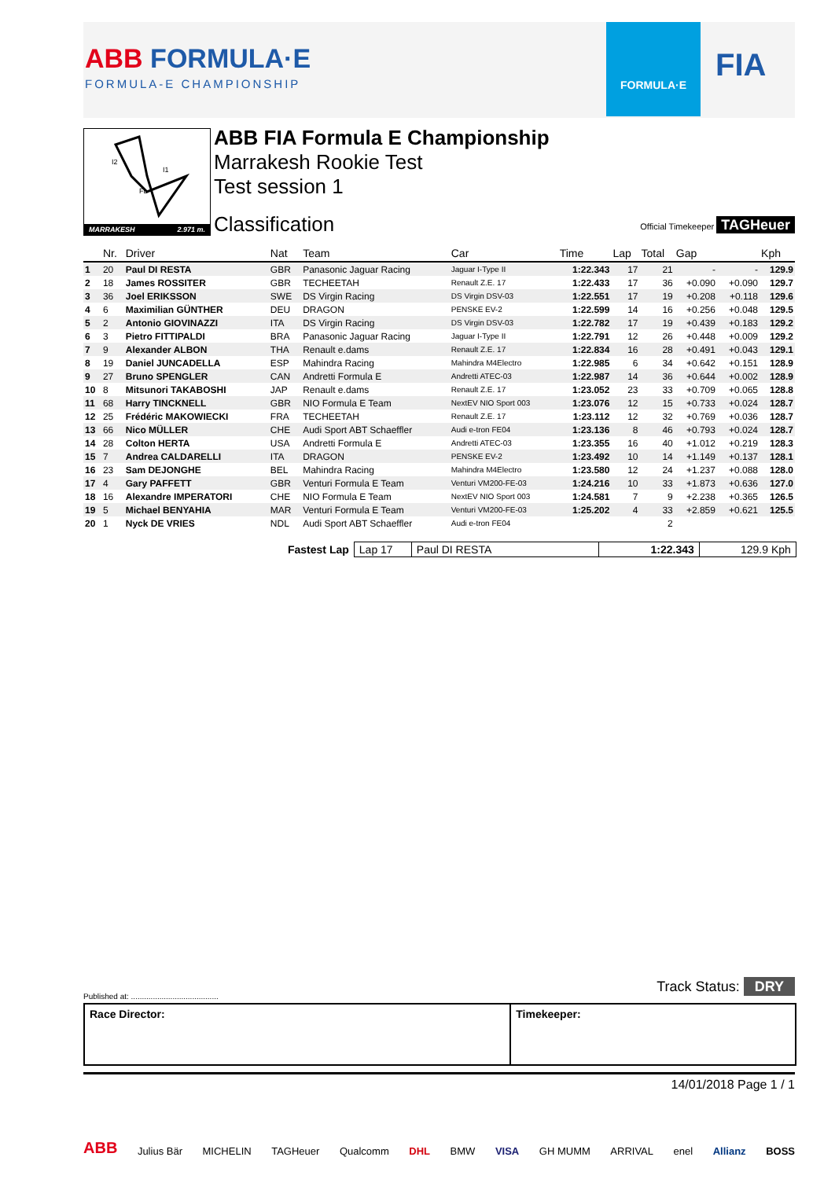ABB FORMULA·E
FORMULA-E CHAMPIONSHIP
FORMULA·E
FIA
I2
I1
FL
MARRAKESH 2.971 m.
ABB FIA Formula E Championship
Marrakesh Rookie Test
Test session 1
Classification Official Timekeeper TAGHeuer
| | Nr. | Driver | Nat | Team | Car | Time | Lap | Total | Gap | | Kph |
| --- | --- | --- | --- | --- | --- | --- | --- | --- | --- | --- | --- |
| 1 | 20 | Paul DI RESTA | GBR | Panasonic Jaguar Racing | Jaguar I-Type II | 1:22.343 | 17 | 21 | - | - | 129.9 |
| 2 | 18 | James ROSSITER | GBR | TECHEETAH | Renault Z.E. 17 | 1:22.433 | 17 | 36 | +0.090 | +0.090 | 129.7 |
| 3 | 36 | Joel ERIKSSON | SWE | DS Virgin Racing | DS Virgin DSV-03 | 1:22.551 | 17 | 19 | +0.208 | +0.118 | 129.6 |
| 4 | 6 | Maximilian GÜNTHER | DEU | DRAGON | PENSKE EV-2 | 1:22.599 | 14 | 16 | +0.256 | +0.048 | 129.5 |
| 5 | 2 | Antonio GIOVINAZZI | ITA | DS Virgin Racing | DS Virgin DSV-03 | 1:22.782 | 17 | 19 | +0.439 | +0.183 | 129.2 |
| 6 | 3 | Pietro FITTIPALDI | BRA | Panasonic Jaguar Racing | Jaguar I-Type II | 1:22.791 | 12 | 26 | +0.448 | +0.009 | 129.2 |
| 7 | 9 | Alexander ALBON | THA | Renault e.dams | Renault Z.E. 17 | 1:22.834 | 16 | 28 | +0.491 | +0.043 | 129.1 |
| 8 | 19 | Daniel JUNCADELLA | ESP | Mahindra Racing | Mahindra M4Electro | 1:22.985 | 6 | 34 | +0.642 | +0.151 | 128.9 |
| 9 | 27 | Bruno SPENGLER | CAN | Andretti Formula E | Andretti ATEC-03 | 1:22.987 | 14 | 36 | +0.644 | +0.002 | 128.9 |
| 10 | 8 | Mitsunori TAKABOSHI | JAP | Renault e.dams | Renault Z.E. 17 | 1:23.052 | 23 | 33 | +0.709 | +0.065 | 128.8 |
| 11 | 68 | Harry TINCKNELL | GBR | NIO Formula E Team | NextEV NIO Sport 003 | 1:23.076 | 12 | 15 | +0.733 | +0.024 | 128.7 |
| 12 | 25 | Frédéric MAKOWIECKI | FRA | TECHEETAH | Renault Z.E. 17 | 1:23.112 | 12 | 32 | +0.769 | +0.036 | 128.7 |
| 13 | 66 | Nico MÜLLER | CHE | Audi Sport ABT Schaeffler | Audi e-tron FE04 | 1:23.136 | 8 | 46 | +0.793 | +0.024 | 128.7 |
| 14 | 28 | Colton HERTA | USA | Andretti Formula E | Andretti ATEC-03 | 1:23.355 | 16 | 40 | +1.012 | +0.219 | 128.3 |
| 15 | 7 | Andrea CALDARELLI | ITA | DRAGON | PENSKE EV-2 | 1:23.492 | 10 | 14 | +1.149 | +0.137 | 128.1 |
| 16 | 23 | Sam DEJONGHE | BEL | Mahindra Racing | Mahindra M4Electro | 1:23.580 | 12 | 24 | +1.237 | +0.088 | 128.0 |
| 17 | 4 | Gary PAFFETT | GBR | Venturi Formula E Team | Venturi VM200-FE-03 | 1:24.216 | 10 | 33 | +1.873 | +0.636 | 127.0 |
| 18 | 16 | Alexandre IMPERATORI | CHE | NIO Formula E Team | NextEV NIO Sport 003 | 1:24.581 | 7 | 9 | +2.238 | +0.365 | 126.5 |
| 19 | 5 | Michael BENYAHIA | MAR | Venturi Formula E Team | Venturi VM200-FE-03 | 1:25.202 | 4 | 33 | +2.859 | +0.621 | 125.5 |
| 20 | 1 | Nyck DE VRIES | NDL | Audi Sport ABT Schaeffler | Audi e-tron FE04 | | | 2 | | | |
| Fastest Lap | Lap 17 | Paul DI RESTA | 1:22.343 | 129.9 Kph |
Published at: ........................................
Track Status: DRY
Race Director: Timekeeper:
14/01/2018 Page 1 / 1
ABB Julius Bär MICHELIN TAGHeuer Qualcomm DHL BMW VISA GH MUMM ARRIVAL enel Allianz BOSS